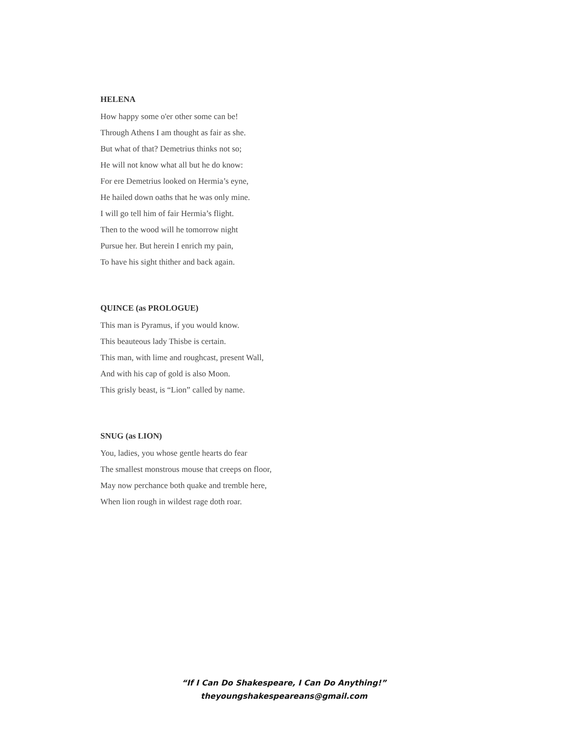HELENA
How happy some o'er other some can be!
Through Athens I am thought as fair as she.
But what of that? Demetrius thinks not so;
He will not know what all but he do know:
For ere Demetrius looked on Hermia’s eyne,
He hailed down oaths that he was only mine.
I will go tell him of fair Hermia’s flight.
Then to the wood will he tomorrow night
Pursue her. But herein I enrich my pain,
To have his sight thither and back again.
QUINCE (as PROLOGUE)
This man is Pyramus, if you would know.
This beauteous lady Thisbe is certain.
This man, with lime and roughcast, present Wall,
And with his cap of gold is also Moon.
This grisly beast, is “Lion” called by name.
SNUG (as LION)
You, ladies, you whose gentle hearts do fear
The smallest monstrous mouse that creeps on floor,
May now perchance both quake and tremble here,
When lion rough in wildest rage doth roar.
“If I Can Do Shakespeare, I Can Do Anything!”
theyoungshakespeareans@gmail.com